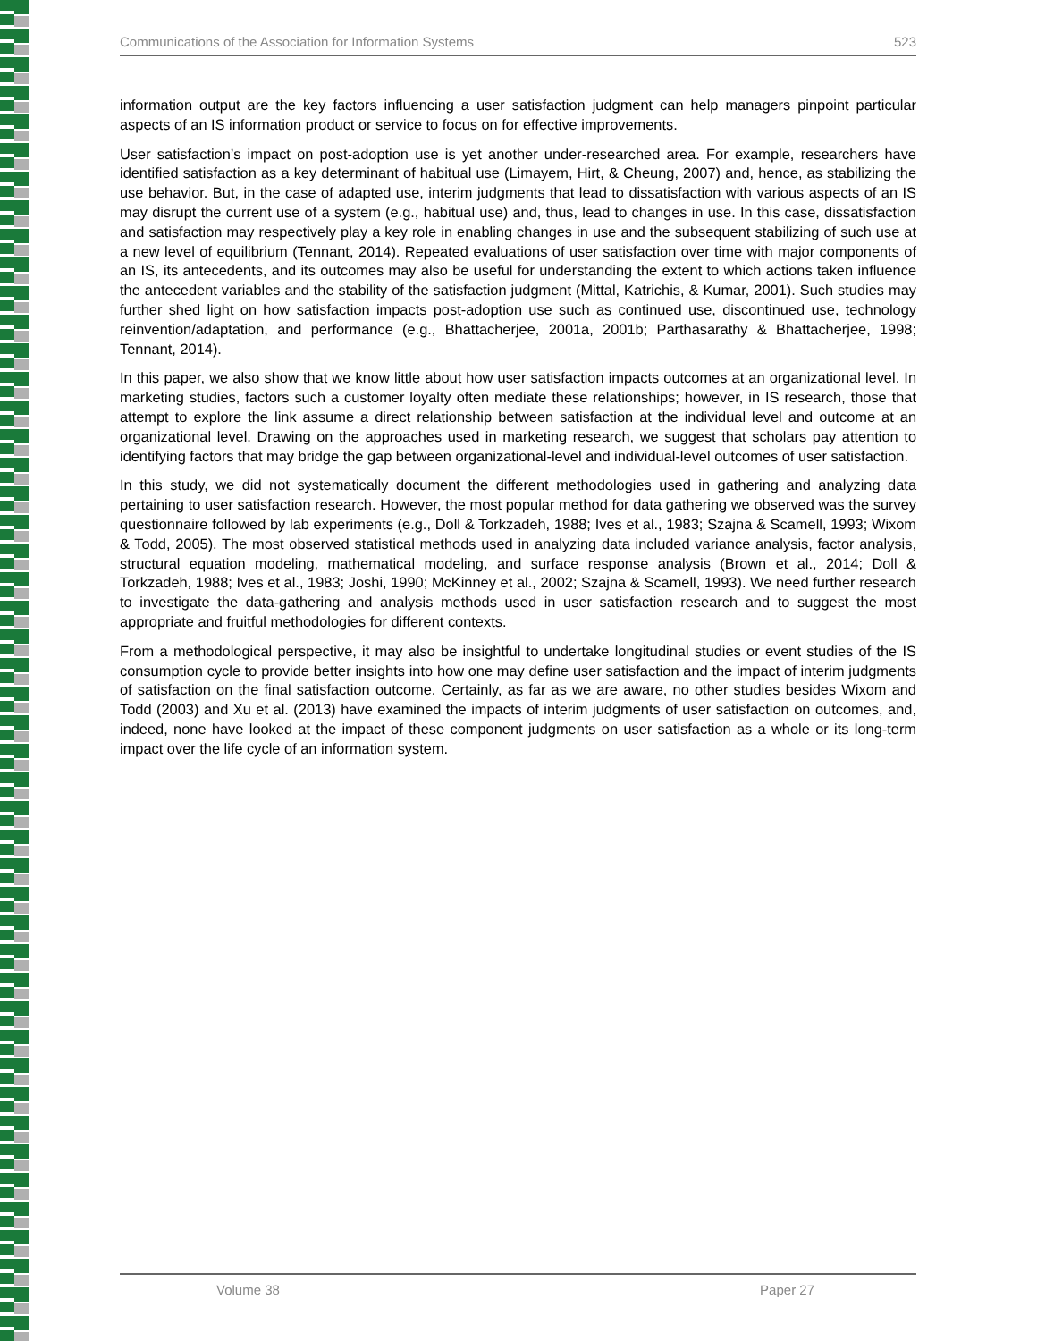Communications of the Association for Information Systems 523
information output are the key factors influencing a user satisfaction judgment can help managers pinpoint particular aspects of an IS information product or service to focus on for effective improvements.
User satisfaction’s impact on post-adoption use is yet another under-researched area. For example, researchers have identified satisfaction as a key determinant of habitual use (Limayem, Hirt, & Cheung, 2007) and, hence, as stabilizing the use behavior. But, in the case of adapted use, interim judgments that lead to dissatisfaction with various aspects of an IS may disrupt the current use of a system (e.g., habitual use) and, thus, lead to changes in use. In this case, dissatisfaction and satisfaction may respectively play a key role in enabling changes in use and the subsequent stabilizing of such use at a new level of equilibrium (Tennant, 2014). Repeated evaluations of user satisfaction over time with major components of an IS, its antecedents, and its outcomes may also be useful for understanding the extent to which actions taken influence the antecedent variables and the stability of the satisfaction judgment (Mittal, Katrichis, & Kumar, 2001). Such studies may further shed light on how satisfaction impacts post-adoption use such as continued use, discontinued use, technology reinvention/adaptation, and performance (e.g., Bhattacherjee, 2001a, 2001b; Parthasarathy & Bhattacherjee, 1998; Tennant, 2014).
In this paper, we also show that we know little about how user satisfaction impacts outcomes at an organizational level. In marketing studies, factors such a customer loyalty often mediate these relationships; however, in IS research, those that attempt to explore the link assume a direct relationship between satisfaction at the individual level and outcome at an organizational level. Drawing on the approaches used in marketing research, we suggest that scholars pay attention to identifying factors that may bridge the gap between organizational-level and individual-level outcomes of user satisfaction.
In this study, we did not systematically document the different methodologies used in gathering and analyzing data pertaining to user satisfaction research. However, the most popular method for data gathering we observed was the survey questionnaire followed by lab experiments (e.g., Doll & Torkzadeh, 1988; Ives et al., 1983; Szajna & Scamell, 1993; Wixom & Todd, 2005). The most observed statistical methods used in analyzing data included variance analysis, factor analysis, structural equation modeling, mathematical modeling, and surface response analysis (Brown et al., 2014; Doll & Torkzadeh, 1988; Ives et al., 1983; Joshi, 1990; McKinney et al., 2002; Szajna & Scamell, 1993). We need further research to investigate the data-gathering and analysis methods used in user satisfaction research and to suggest the most appropriate and fruitful methodologies for different contexts.
From a methodological perspective, it may also be insightful to undertake longitudinal studies or event studies of the IS consumption cycle to provide better insights into how one may define user satisfaction and the impact of interim judgments of satisfaction on the final satisfaction outcome. Certainly, as far as we are aware, no other studies besides Wixom and Todd (2003) and Xu et al. (2013) have examined the impacts of interim judgments of user satisfaction on outcomes, and, indeed, none have looked at the impact of these component judgments on user satisfaction as a whole or its long-term impact over the life cycle of an information system.
Volume 38 Paper 27